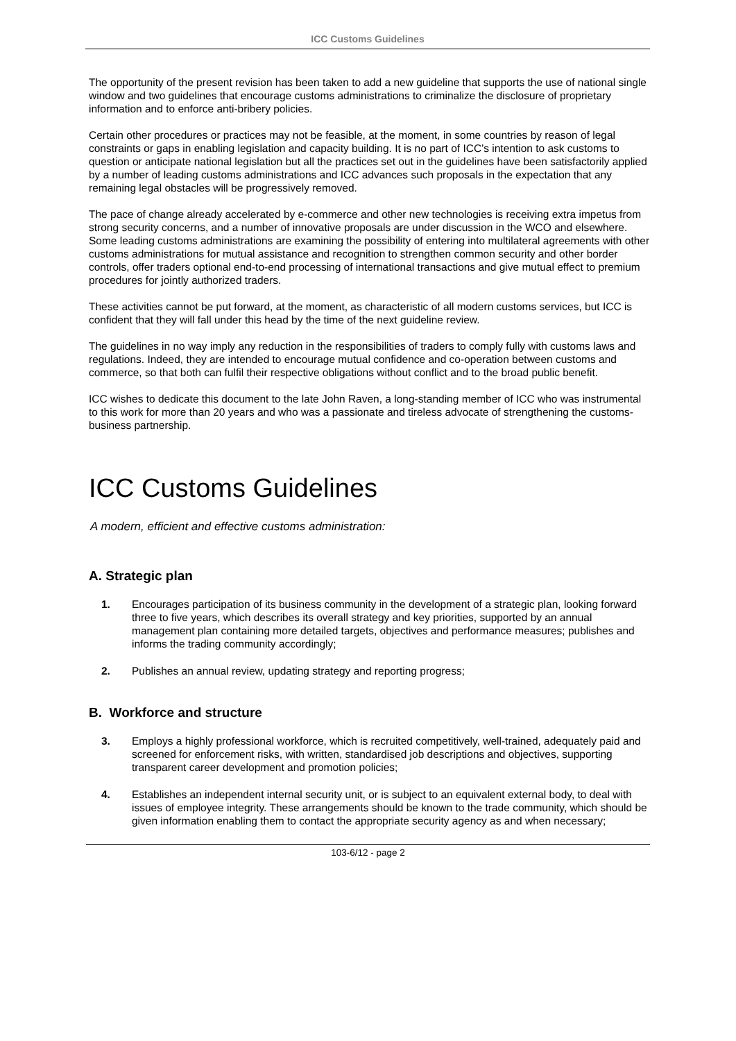ICC Customs Guidelines
The opportunity of the present revision has been taken to add a new guideline that supports the use of national single window and two guidelines that encourage customs administrations to criminalize the disclosure of proprietary information and to enforce anti-bribery policies.
Certain other procedures or practices may not be feasible, at the moment, in some countries by reason of legal constraints or gaps in enabling legislation and capacity building. It is no part of ICC’s intention to ask customs to question or anticipate national legislation but all the practices set out in the guidelines have been satisfactorily applied by a number of leading customs administrations and ICC advances such proposals in the expectation that any remaining legal obstacles will be progressively removed.
The pace of change already accelerated by e-commerce and other new technologies is receiving extra impetus from strong security concerns, and a number of innovative proposals are under discussion in the WCO and elsewhere. Some leading customs administrations are examining the possibility of entering into multilateral agreements with other customs administrations for mutual assistance and recognition to strengthen common security and other border controls, offer traders optional end-to-end processing of international transactions and give mutual effect to premium procedures for jointly authorized traders.
These activities cannot be put forward, at the moment, as characteristic of all modern customs services, but ICC is confident that they will fall under this head by the time of the next guideline review.
The guidelines in no way imply any reduction in the responsibilities of traders to comply fully with customs laws and regulations. Indeed, they are intended to encourage mutual confidence and co-operation between customs and commerce, so that both can fulfil their respective obligations without conflict and to the broad public benefit.
ICC wishes to dedicate this document to the late John Raven, a long-standing member of ICC who was instrumental to this work for more than 20 years and who was a passionate and tireless advocate of strengthening the customs-business partnership.
ICC Customs Guidelines
A modern, efficient and effective customs administration:
A. Strategic plan
1. Encourages participation of its business community in the development of a strategic plan, looking forward three to five years, which describes its overall strategy and key priorities, supported by an annual management plan containing more detailed targets, objectives and performance measures; publishes and informs the trading community accordingly;
2. Publishes an annual review, updating strategy and reporting progress;
B. Workforce and structure
3. Employs a highly professional workforce, which is recruited competitively, well-trained, adequately paid and screened for enforcement risks, with written, standardised job descriptions and objectives, supporting transparent career development and promotion policies;
4. Establishes an independent internal security unit, or is subject to an equivalent external body, to deal with issues of employee integrity. These arrangements should be known to the trade community, which should be given information enabling them to contact the appropriate security agency as and when necessary;
103-6/12 - page 2